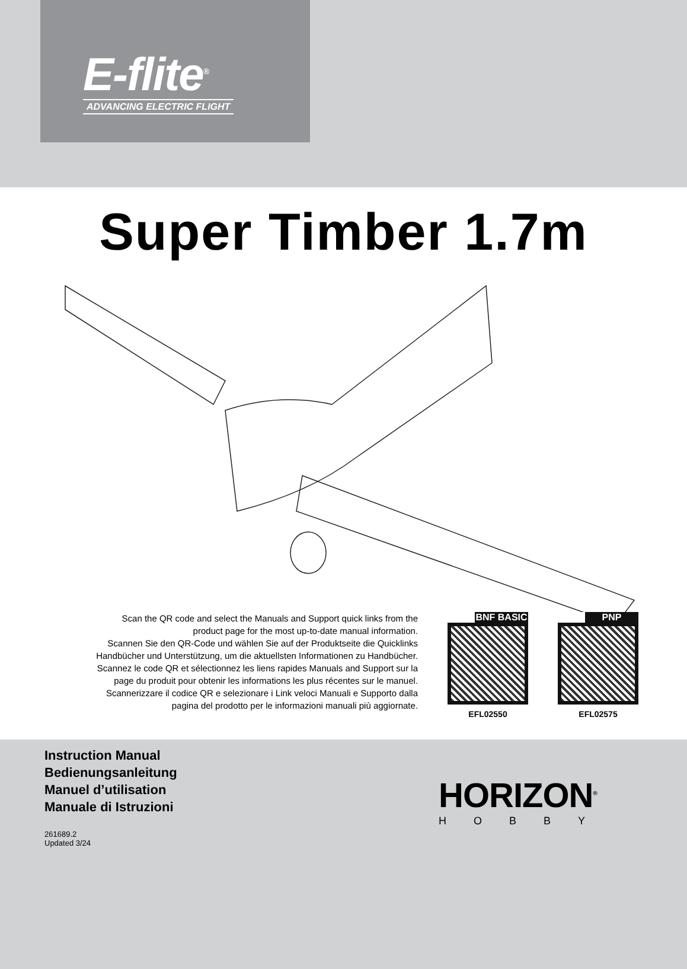E-flite<sup>®</sup>
ADVANCING ELECTRIC FLIGHT
Super Timber 1.7m
Scan the QR code and select the Manuals and Support quick links from the product page for the most up-to-date manual information.
Scannen Sie den QR-Code und wählen Sie auf der Produktseite die Quicklinks Handbücher und Unterstützung, um die aktuellsten Informationen zu Handbücher.
Scannez le code QR et sélectionnez les liens rapides Manuals and Support sur la page du produit pour obtenir les informations les plus récentes sur le manuel.
Scannerizzare il codice QR e selezionare i Link veloci Manuali e Supporto dalla pagina del prodotto per le informazioni manuali più aggiornate.
BNF BASIC
EFL02550
PNP
EFL02575
Instruction Manual
Bedienungsanleitung
Manuel d’utilisation
Manuale di Istruzioni
261689.2
Updated 3/24
HORIZON<sup>®</sup>
HOBBY